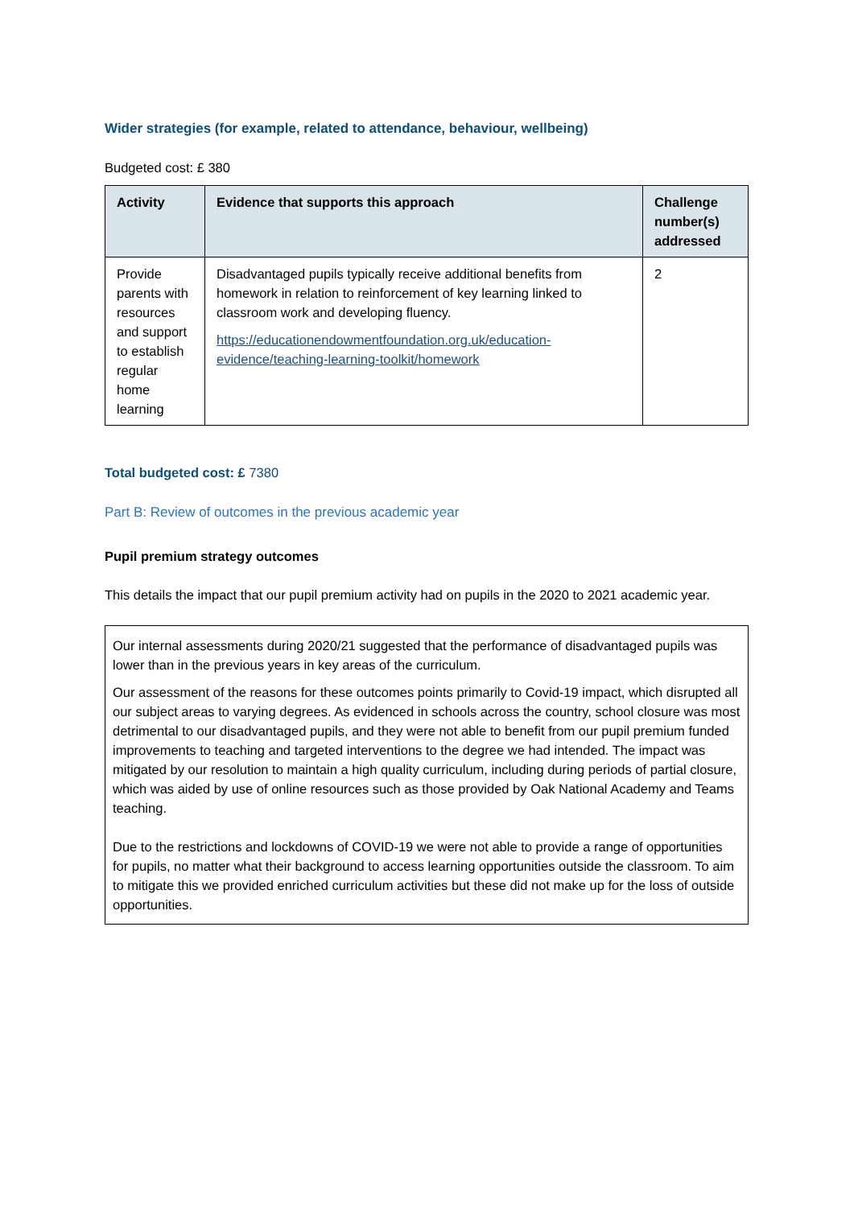Wider strategies (for example, related to attendance, behaviour, wellbeing)
Budgeted cost: £ 380
| Activity | Evidence that supports this approach | Challenge number(s) addressed |
| --- | --- | --- |
| Provide parents with resources and support to establish regular home learning | Disadvantaged pupils typically receive additional benefits from homework in relation to reinforcement of key learning linked to classroom work and developing fluency. https://educationendowmentfoundation.org.uk/education-evidence/teaching-learning-toolkit/homework | 2 |
Total budgeted cost: £ 7380
Part B: Review of outcomes in the previous academic year
Pupil premium strategy outcomes
This details the impact that our pupil premium activity had on pupils in the 2020 to 2021 academic year.
Our internal assessments during 2020/21 suggested that the performance of disadvantaged pupils was lower than in the previous years in key areas of the curriculum.
Our assessment of the reasons for these outcomes points primarily to Covid-19 impact, which disrupted all our subject areas to varying degrees. As evidenced in schools across the country, school closure was most detrimental to our disadvantaged pupils, and they were not able to benefit from our pupil premium funded improvements to teaching and targeted interventions to the degree we had intended. The impact was mitigated by our resolution to maintain a high quality curriculum, including during periods of partial closure, which was aided by use of online resources such as those provided by Oak National Academy and Teams teaching.
Due to the restrictions and lockdowns of COVID-19 we were not able to provide a range of opportunities for pupils, no matter what their background to access learning opportunities outside the classroom. To aim to mitigate this we provided enriched curriculum activities but these did not make up for the loss of outside opportunities.